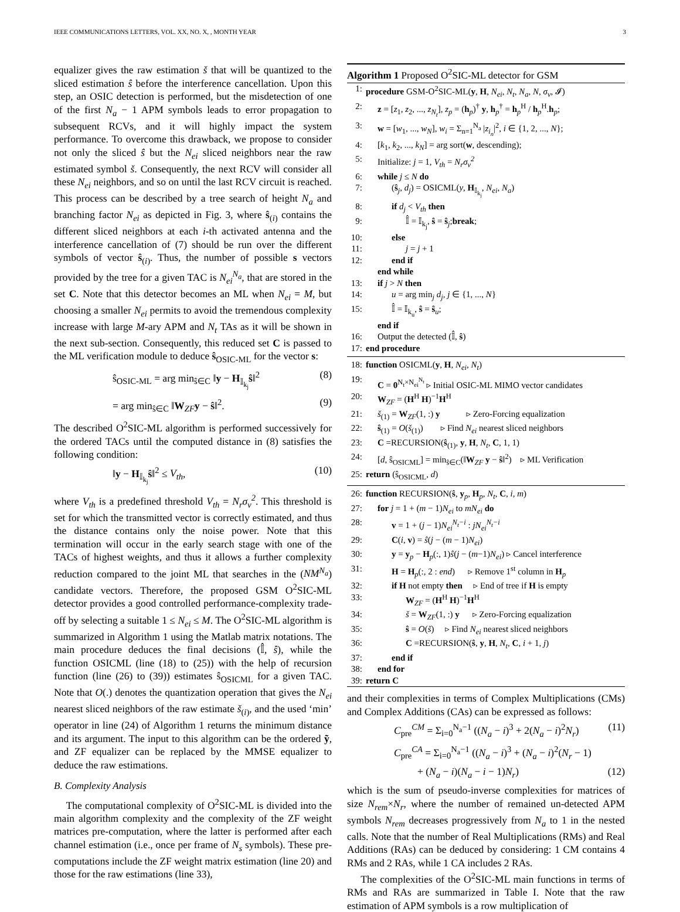IEEE COMMUNICATIONS LETTERS, VOL. XX, NO. X, , MONTH YEAR 3
equalizer gives the raw estimation š that will be quantized to the sliced estimation ŝ before the interference cancellation. Upon this step, an OSIC detection is performed, but the misdetection of one of the first N<sub>a</sub> − 1 APM symbols leads to error propagation to subsequent RCVs, and it will highly impact the system performance. To overcome this drawback, we propose to consider not only the sliced ŝ but the N<sub>ei</sub> sliced neighbors near the raw estimated symbol š. Consequently, the next RCV will consider all these N<sub>ei</sub> neighbors, and so on until the last RCV circuit is reached. This process can be described by a tree search of height N<sub>a</sub> and branching factor N<sub>ei</sub> as depicted in Fig. 3, where ŝ<sub>(i)</sub> contains the different sliced neighbors at each i-th activated antenna and the interference cancellation of (7) should be run over the different symbols of vector ŝ<sub>(i)</sub>. Thus, the number of possible s vectors provided by the tree for a given TAC is N<sub>ei</sub><sup>N<sub>a</sub></sup>, that are stored in the set C. Note that this detector becomes an ML when N<sub>ei</sub> = M, but choosing a smaller N<sub>ei</sub> permits to avoid the tremendous complexity increase with large M-ary APM and N<sub>t</sub> TAs as it will be shown in the next sub-section. Consequently, this reduced set C is passed to the ML verification module to deduce ŝ<sub>OSIC-ML</sub> for the vector s:
ŝ<sub>OSIC-ML</sub> = arg min<sub>ŝ∈C</sub> ‖y − H<sub>𝕀<sub>k<sub>j</sub></sub></sub>ŝ‖<sup>2</sup> (8)
= arg min<sub>ŝ∈C</sub> ‖W<sub>ZF</sub>y − ŝ‖<sup>2</sup>. (9)
The described O<sup>2</sup>SIC-ML algorithm is performed successively for the ordered TACs until the computed distance in (8) satisfies the following condition:
‖y − H<sub>𝕀<sub>k<sub>j</sub></sub></sub>ŝ‖<sup>2</sup> ≤ V<sub>th</sub>, (10)
where V<sub>th</sub> is a predefined threshold V<sub>th</sub> = N<sub>r</sub>σ<sub>v</sub><sup>2</sup>. This threshold is set for which the transmitted vector is correctly estimated, and thus the distance contains only the noise power. Note that this termination will occur in the early search stage with one of the TACs of highest weights, and thus it allows a further complexity reduction compared to the joint ML that searches in the (NM<sup>N<sub>a</sub></sup>) candidate vectors. Therefore, the proposed GSM O<sup>2</sup>SIC-ML detector provides a good controlled performance-complexity trade-off by selecting a suitable 1 ≤ N<sub>ei</sub> ≤ M. The O<sup>2</sup>SIC-ML algorithm is summarized in Algorithm 1 using the Matlab matrix notations. The main procedure deduces the final decisions (𝕀̂, ŝ), while the function OSICML (line (18) to (25)) with the help of recursion function (line (26) to (39)) estimates ŝ<sub>OSICML</sub> for a given TAC. Note that O(.) denotes the quantization operation that gives the N<sub>ei</sub> nearest sliced neighbors of the raw estimate š<sub>(i)</sub>, and the used ‘min’ operator in line (24) of Algorithm 1 returns the minimum distance and its argument. The input to this algorithm can be the ordered ỹ, and ZF equalizer can be replaced by the MMSE equalizer to deduce the raw estimations.
B. Complexity Analysis
The computational complexity of O<sup>2</sup>SIC-ML is divided into the main algorithm complexity and the complexity of the ZF weight matrices pre-computation, where the latter is performed after each channel estimation (i.e., once per frame of N<sub>s</sub> symbols). These pre-computations include the ZF weight matrix estimation (line 20) and those for the raw estimations (line 33),
Algorithm 1 Proposed O<sup>2</sup>SIC-ML detector for GSM
1: procedure GSM-O<sup>2</sup>SIC-ML(y, H, N<sub>ei</sub>, N<sub>t</sub>, N<sub>a</sub>, N, σ<sub>v</sub>, 𝓘)
2: z = [z<sub>1</sub>, z<sub>2</sub>, ..., z<sub>N<sub>t</sub></sub>], z<sub>p</sub> = (h<sub>p</sub>)<sup>†</sup> y, h<sub>p</sub><sup>†</sup> = h<sub>p</sub><sup>H</sup> / h<sub>p</sub><sup>H</sup>.h<sub>p</sub>;
3: w = [w<sub>1</sub>, ..., w<sub>N</sub>], w<sub>i</sub> = Σ<sub>n=1</sub><sup>N<sub>a</sub></sup> |z<sub>i<sub>n</sub></sub>|<sup>2</sup>, i ∈ {1, 2, ..., N};
4: [k<sub>1</sub>, k<sub>2</sub>, ..., k<sub>N</sub>] = arg sort(w, descending);
5: Initialize: j = 1, V<sub>th</sub> = N<sub>r</sub>σ<sub>v</sub><sup>2</sup>
6: while j ≤ N do
7: (ŝ<sub>j</sub>, d<sub>j</sub>) = OSICML(y, H<sub>𝕀<sub>k<sub>j</sub></sub></sub>, N<sub>ei</sub>, N<sub>a</sub>)
8: if d<sub>j</sub> < V<sub>th</sub> then
9: 𝕀̂ = 𝕀<sub>k<sub>j</sub></sub>, ŝ = ŝ<sub>j</sub>;break;
10: else
11: j = j + 1
12: end if
end while
13: if j > N then
14: u = arg min<sub>j</sub> d<sub>j</sub>, j ∈ {1, ..., N}
15: 𝕀̂ = 𝕀<sub>k<sub>u</sub></sub>, ŝ = ŝ<sub>u</sub>;
end if
16: Output the detected (𝕀̂, ŝ)
17: end procedure
18: function OSICML(y, H, N<sub>ei</sub>, N<sub>t</sub>)
19: C = 0<sup>N<sub>t</sub>×N<sub>ei</sub><sup>N<sub>t</sub></sup></sup> ▹ Initial OSIC-ML MIMO vector candidates
20: W<sub>ZF</sub> = (H<sup>H</sup> H)<sup>−1</sup>H<sup>H</sup>
21: š<sub>(1)</sub> = W<sub>ZF</sub>(1, :) y ▹ Zero-Forcing equalization
22: ŝ<sub>(1)</sub> = O(š<sub>(1)</sub>) ▹ Find N<sub>ei</sub> nearest sliced neighbors
23: C =RECURSION(ŝ<sub>(1)</sub>, y, H, N<sub>t</sub>, C, 1, 1)
24: [d, ŝ<sub>OSICML</sub>] = min<sub>ŝ∈C</sub>(‖W<sub>ZF</sub> y − ŝ‖<sup>2</sup>) ▹ ML Verification
25: return (ŝ<sub>OSICML</sub>, d)
26: function RECURSION(ŝ, y<sub>p</sub>, H<sub>p</sub>, N<sub>t</sub>, C, i, m)
27: for j = 1 + (m − 1)N<sub>ei</sub> to mN<sub>ei</sub> do
28: v = 1 + (j − 1)N<sub>ei</sub><sup>N<sub>t</sub>−i</sup> : jN<sub>ei</sub><sup>N<sub>t</sub>−i</sup>
29: C(i, v) = ŝ(j − (m − 1)N<sub>ei</sub>)
30: y = y<sub>p</sub> − H<sub>p</sub>(:, 1)ŝ(j − (m−1)N<sub>ei</sub>) ▹ Cancel interference
31: H = H<sub>p</sub>(:, 2 : end) ▹ Remove 1<sup>st</sup> column in H<sub>p</sub>
32: if H not empty then ▹ End of tree if H is empty
33: W<sub>ZF</sub> = (H<sup>H</sup> H)<sup>−1</sup>H<sup>H</sup>
34: š = W<sub>ZF</sub>(1, :) y ▹ Zero-Forcing equalization
35: ŝ = O(š) ▹ Find N<sub>ei</sub> nearest sliced neighbors
36: C =RECURSION(ŝ, y, H, N<sub>t</sub>, C, i + 1, j)
37: end if
38: end for
39: return C
and their complexities in terms of Complex Multiplications (CMs) and Complex Additions (CAs) can be expressed as follows:
C<sub>pre</sub><sup>CM</sup> = Σ<sub>i=0</sub><sup>N<sub>a</sub>−1</sup> ((N<sub>a</sub> − i)<sup>3</sup> + 2(N<sub>a</sub> − i)<sup>2</sup>N<sub>r</sub>) (11)
C<sub>pre</sub><sup>CA</sup> = Σ<sub>i=0</sub><sup>N<sub>a</sub>−1</sup> ((N<sub>a</sub> − i)<sup>3</sup> + (N<sub>a</sub> − i)<sup>2</sup>(N<sub>r</sub> − 1)
+ (N<sub>a</sub> − i)(N<sub>a</sub> − i − 1)N<sub>r</sub>) (12)
which is the sum of pseudo-inverse complexities for matrices of size N<sub>rem</sub>×N<sub>r</sub>, where the number of remained un-detected APM symbols N<sub>rem</sub> decreases progressively from N<sub>a</sub> to 1 in the nested calls. Note that the number of Real Multiplications (RMs) and Real Additions (RAs) can be deduced by considering: 1 CM contains 4 RMs and 2 RAs, while 1 CA includes 2 RAs.
The complexities of the O<sup>2</sup>SIC-ML main functions in terms of RMs and RAs are summarized in Table I. Note that the raw estimation of APM symbols is a row multiplication of